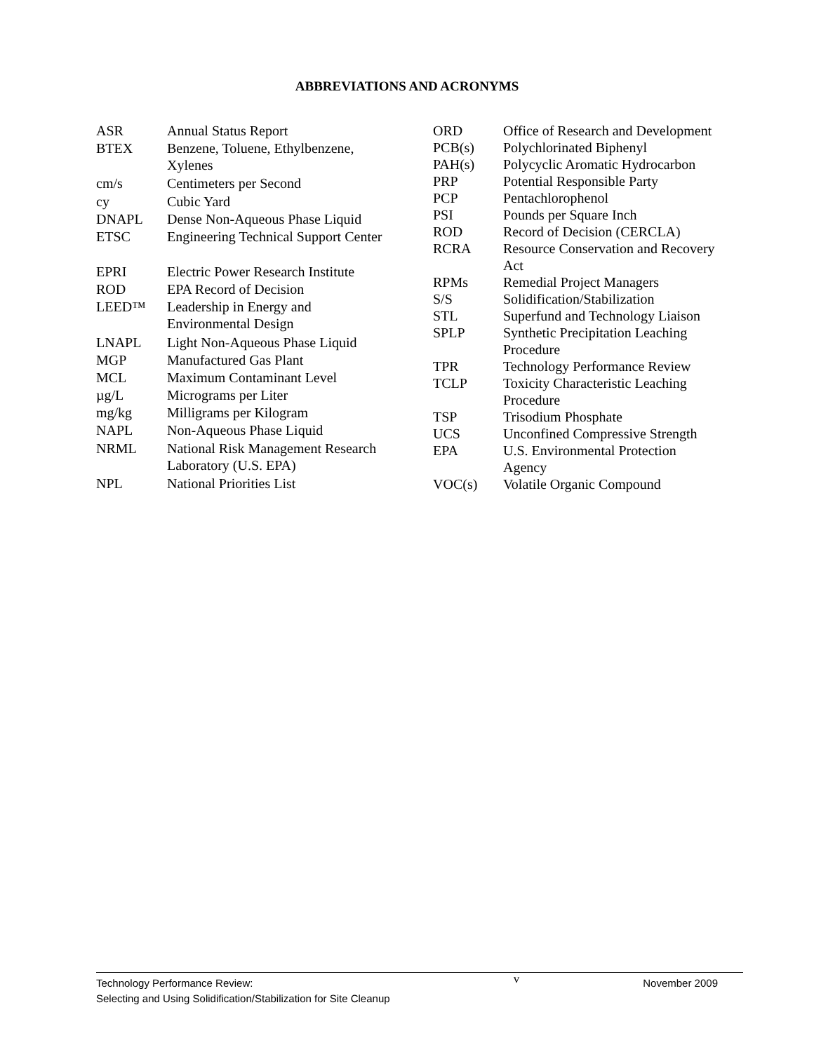ABBREVIATIONS AND ACRONYMS
| ASR | Annual Status Report |
| BTEX | Benzene, Toluene, Ethylbenzene, Xylenes |
| cm/s | Centimeters per Second |
| cy | Cubic Yard |
| DNAPL | Dense Non-Aqueous Phase Liquid |
| ETSC | Engineering Technical Support Center |
| EPRI | Electric Power Research Institute |
| ROD | EPA Record of Decision |
| LEED™ | Leadership in Energy and Environmental Design |
| LNAPL | Light Non-Aqueous Phase Liquid |
| MGP | Manufactured Gas Plant |
| MCL | Maximum Contaminant Level |
| µg/L | Micrograms per Liter |
| mg/kg | Milligrams per Kilogram |
| NAPL | Non-Aqueous Phase Liquid |
| NRML | National Risk Management Research Laboratory (U.S. EPA) |
| NPL | National Priorities List |
| ORD | Office of Research and Development |
| PCB(s) | Polychlorinated Biphenyl |
| PAH(s) | Polycyclic Aromatic Hydrocarbon |
| PRP | Potential Responsible Party |
| PCP | Pentachlorophenol |
| PSI | Pounds per Square Inch |
| ROD | Record of Decision (CERCLA) |
| RCRA | Resource Conservation and Recovery Act |
| RPMs | Remedial Project Managers |
| S/S | Solidification/Stabilization |
| STL | Superfund and Technology Liaison |
| SPLP | Synthetic Precipitation Leaching Procedure |
| TPR | Technology Performance Review |
| TCLP | Toxicity Characteristic Leaching Procedure |
| TSP | Trisodium Phosphate |
| UCS | Unconfined Compressive Strength |
| EPA | U.S. Environmental Protection Agency |
| VOC(s) | Volatile Organic Compound |
Technology Performance Review:
Selecting and Using Solidification/Stabilization for Site Cleanup
v
November 2009